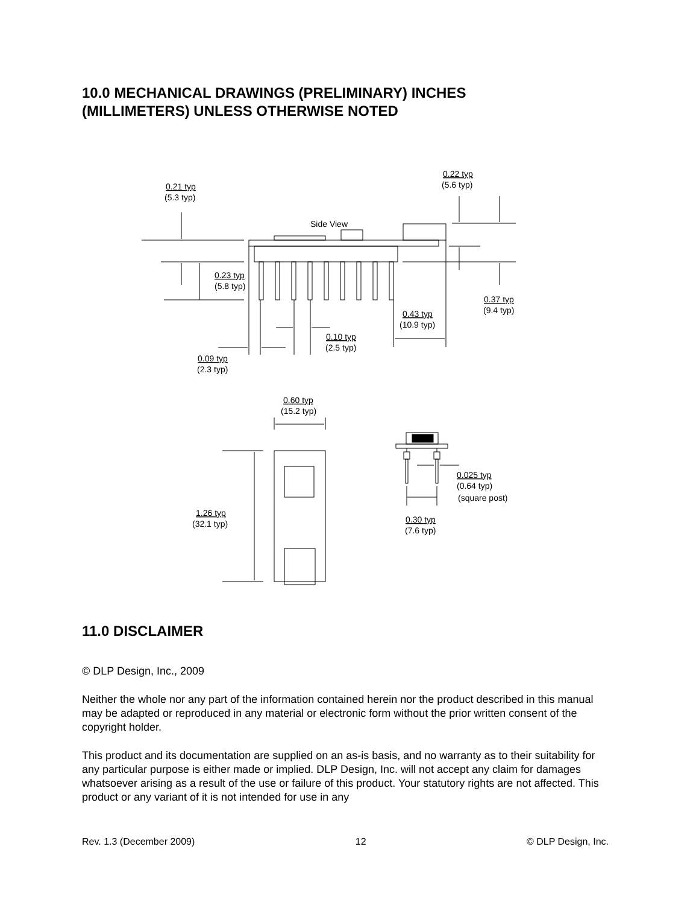10.0 MECHANICAL DRAWINGS (PRELIMINARY) INCHES
(MILLIMETERS) UNLESS OTHERWISE NOTED
0.21 typ
(5.3 typ)
0.22 typ
(5.6 typ)
Side View
0.23 typ
(5.8 typ)
0.37 typ
(9.4 typ)
0.43 typ
(10.9 typ)
0.10 typ
(2.5 typ)
0.09 typ
(2.3 typ)
0.60 typ
(15.2 typ)
1.26 typ
(32.1 typ)
0.025 typ
(0.64 typ)
(square post)
0.30 typ
(7.6 typ)
11.0 DISCLAIMER
© DLP Design, Inc., 2009
Neither the whole nor any part of the information contained herein nor the product described in this manual may be adapted or reproduced in any material or electronic form without the prior written consent of the copyright holder.
This product and its documentation are supplied on an as-is basis, and no warranty as to their suitability for any particular purpose is either made or implied. DLP Design, Inc. will not accept any claim for damages whatsoever arising as a result of the use or failure of this product. Your statutory rights are not affected. This product or any variant of it is not intended for use in any
Rev. 1.3 (December 2009) 12 © DLP Design, Inc.